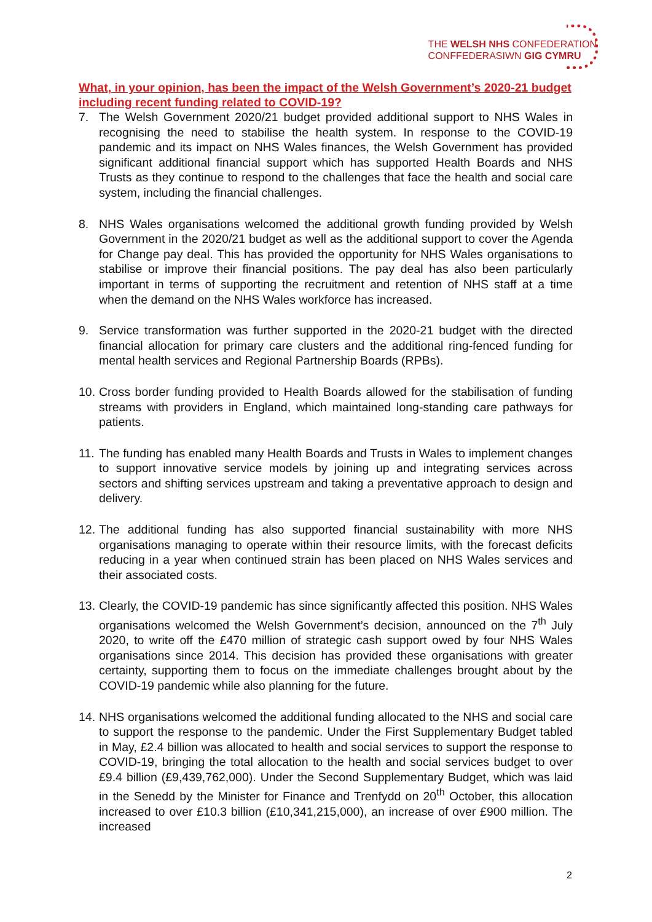THE WELSH NHS CONFEDERATION
CONFFEDERASIWN GIG CYMRU
What, in your opinion, has been the impact of the Welsh Government’s 2020-21 budget including recent funding related to COVID-19?
7. The Welsh Government 2020/21 budget provided additional support to NHS Wales in recognising the need to stabilise the health system. In response to the COVID-19 pandemic and its impact on NHS Wales finances, the Welsh Government has provided significant additional financial support which has supported Health Boards and NHS Trusts as they continue to respond to the challenges that face the health and social care system, including the financial challenges.
8. NHS Wales organisations welcomed the additional growth funding provided by Welsh Government in the 2020/21 budget as well as the additional support to cover the Agenda for Change pay deal. This has provided the opportunity for NHS Wales organisations to stabilise or improve their financial positions. The pay deal has also been particularly important in terms of supporting the recruitment and retention of NHS staff at a time when the demand on the NHS Wales workforce has increased.
9. Service transformation was further supported in the 2020-21 budget with the directed financial allocation for primary care clusters and the additional ring-fenced funding for mental health services and Regional Partnership Boards (RPBs).
10.
Cross border funding provided to Health Boards allowed for the stabilisation of funding streams with providers in England, which maintained long-standing care pathways for patients.
11.
The funding has enabled many Health Boards and Trusts in Wales to implement changes to support innovative service models by joining up and integrating services across sectors and shifting services upstream and taking a preventative approach to design and delivery.
12.
The additional funding has also supported financial sustainability with more NHS organisations managing to operate within their resource limits, with the forecast deficits reducing in a year when continued strain has been placed on NHS Wales services and their associated costs.
13.
Clearly, the COVID-19 pandemic has since significantly affected this position. NHS Wales organisations welcomed the Welsh Government’s decision, announced on the 7<sup>th</sup> July 2020, to write off the £470 million of strategic cash support owed by four NHS Wales organisations since 2014. This decision has provided these organisations with greater certainty, supporting them to focus on the immediate challenges brought about by the COVID-19 pandemic while also planning for the future.
14.
NHS organisations welcomed the additional funding allocated to the NHS and social care to support the response to the pandemic. Under the First Supplementary Budget tabled in May, £2.4 billion was allocated to health and social services to support the response to COVID-19, bringing the total allocation to the health and social services budget to over £9.4 billion (£9,439,762,000). Under the Second Supplementary Budget, which was laid in the Senedd by the Minister for Finance and Trenfydd on 20<sup>th</sup> October, this allocation increased to over £10.3 billion (£10,341,215,000), an increase of over £900 million. The increased
2